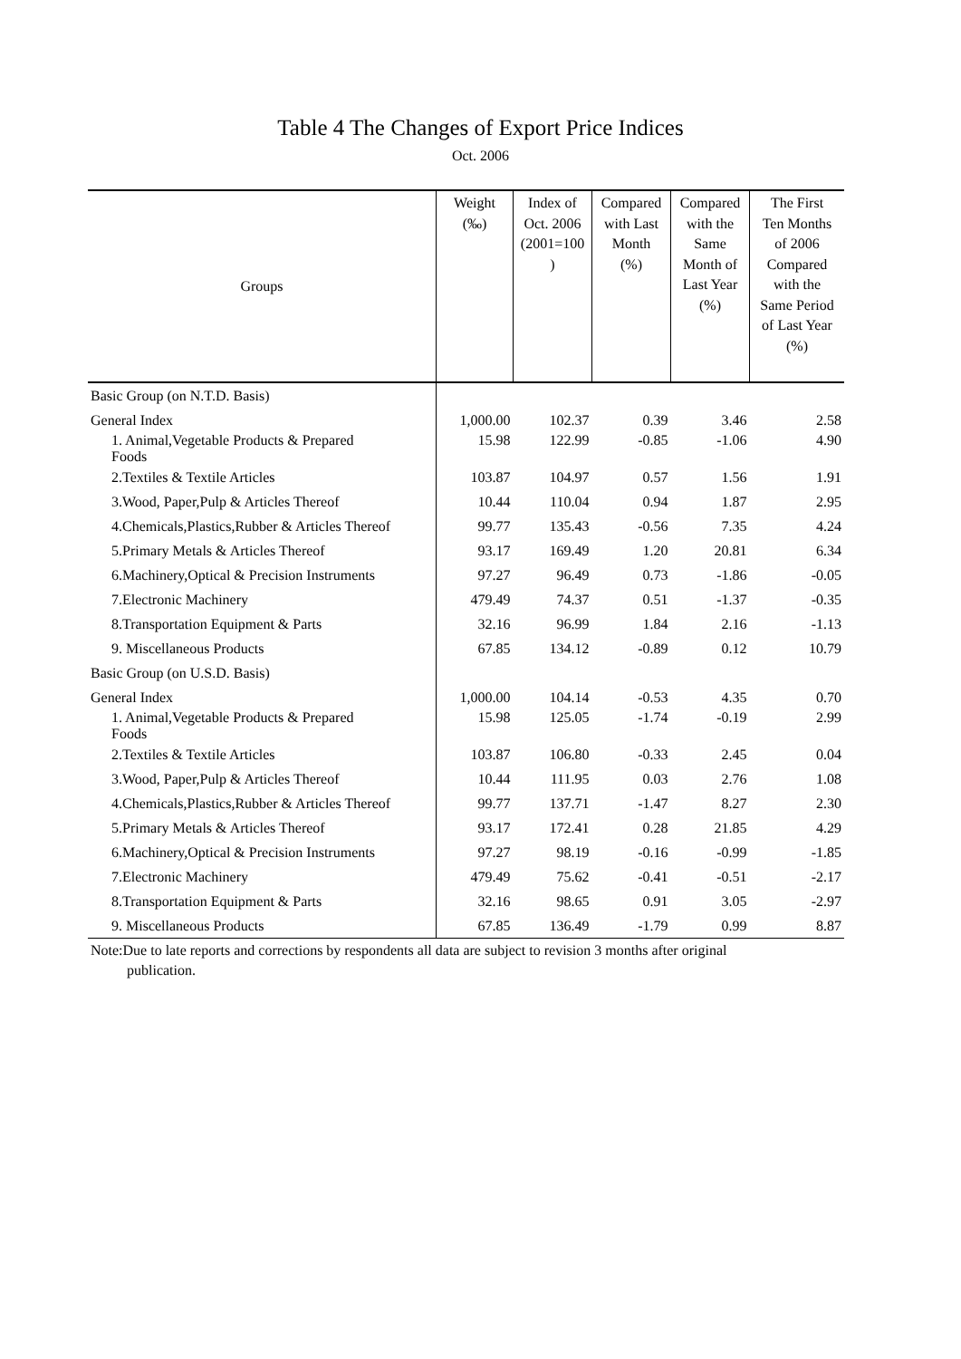Table 4 The Changes of Export Price Indices
Oct. 2006
| Groups | Weight (‰) | Index of Oct. 2006 (2001=100 ) | Compared with Last Month (%) | Compared with the Same Month of Last Year (%) | The First Ten Months of 2006 Compared with the Same Period of Last Year (%) |
| --- | --- | --- | --- | --- | --- |
| Basic Group (on N.T.D. Basis) | | | | | |
| General Index | 1,000.00 | 102.37 | 0.39 | 3.46 | 2.58 |
| 1. Animal,Vegetable Products & Prepared Foods | 15.98 | 122.99 | -0.85 | -1.06 | 4.90 |
| 2.Textiles & Textile Articles | 103.87 | 104.97 | 0.57 | 1.56 | 1.91 |
| 3.Wood, Paper,Pulp & Articles Thereof | 10.44 | 110.04 | 0.94 | 1.87 | 2.95 |
| 4.Chemicals,Plastics,Rubber & Articles Thereof | 99.77 | 135.43 | -0.56 | 7.35 | 4.24 |
| 5.Primary Metals & Articles Thereof | 93.17 | 169.49 | 1.20 | 20.81 | 6.34 |
| 6.Machinery,Optical & Precision Instruments | 97.27 | 96.49 | 0.73 | -1.86 | -0.05 |
| 7.Electronic Machinery | 479.49 | 74.37 | 0.51 | -1.37 | -0.35 |
| 8.Transportation Equipment & Parts | 32.16 | 96.99 | 1.84 | 2.16 | -1.13 |
| 9. Miscellaneous Products | 67.85 | 134.12 | -0.89 | 0.12 | 10.79 |
| Basic Group (on U.S.D. Basis) | | | | | |
| General Index | 1,000.00 | 104.14 | -0.53 | 4.35 | 0.70 |
| 1. Animal,Vegetable Products & Prepared Foods | 15.98 | 125.05 | -1.74 | -0.19 | 2.99 |
| 2.Textiles & Textile Articles | 103.87 | 106.80 | -0.33 | 2.45 | 0.04 |
| 3.Wood, Paper,Pulp & Articles Thereof | 10.44 | 111.95 | 0.03 | 2.76 | 1.08 |
| 4.Chemicals,Plastics,Rubber & Articles Thereof | 99.77 | 137.71 | -1.47 | 8.27 | 2.30 |
| 5.Primary Metals & Articles Thereof | 93.17 | 172.41 | 0.28 | 21.85 | 4.29 |
| 6.Machinery,Optical & Precision Instruments | 97.27 | 98.19 | -0.16 | -0.99 | -1.85 |
| 7.Electronic Machinery | 479.49 | 75.62 | -0.41 | -0.51 | -2.17 |
| 8.Transportation Equipment & Parts | 32.16 | 98.65 | 0.91 | 3.05 | -2.97 |
| 9. Miscellaneous Products | 67.85 | 136.49 | -1.79 | 0.99 | 8.87 |
Note:Due to late reports and corrections by respondents all data are subject to revision 3 months after original
publication.